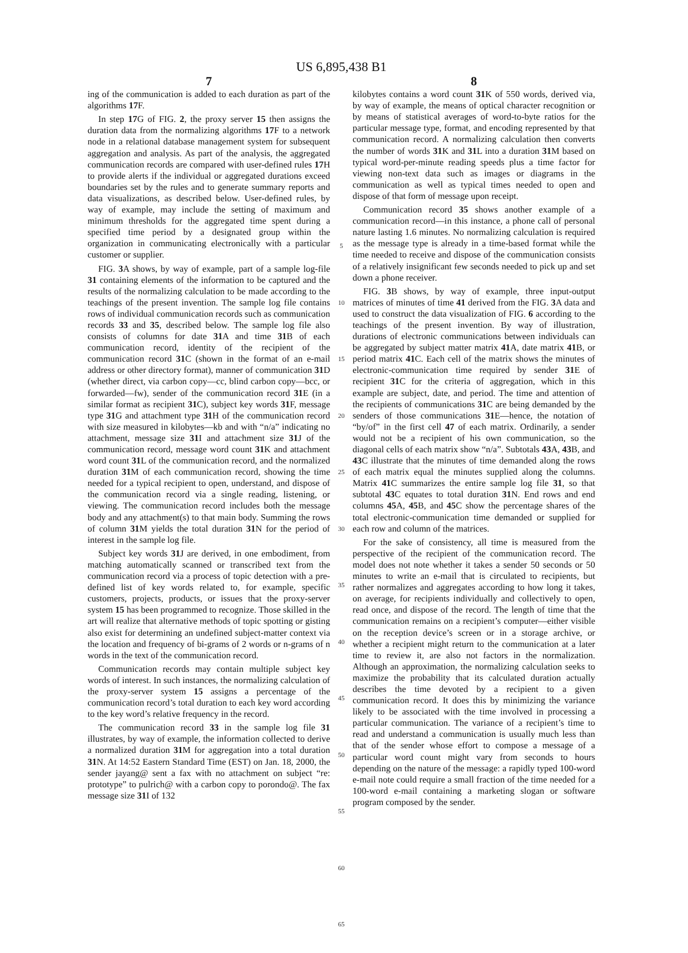US 6,895,438 B1
7
ing of the communication is added to each duration as part of the algorithms 17 F.
In step 17 G of FIG. 2, the proxy server 15 then assigns the duration data from the normalizing algorithms 17 F to a network node in a relational database management system for subsequent aggregation and analysis. As part of the analysis, the aggregated communication records are compared with user-defined rules 17 H to provide alerts if the individual or aggregated durations exceed boundaries set by the rules and to generate summary reports and data visualizations, as described below. User-defined rules, by way of example, may include the setting of maximum and minimum thresholds for the aggregated time spent during a specified time period by a designated group within the organization in communicating electronically with a particular customer or supplier.
FIG. 3 A shows, by way of example, part of a sample log-file 31 containing elements of the information to be captured and the results of the normalizing calculation to be made according to the teachings of the present invention. The sample log file contains rows of individual communication records such as communication records 33 and 35, described below. The sample log file also consists of columns for date 31 A and time 31 B of each communication record, identity of the recipient of the communication record 31 C (shown in the format of an e-mail address or other directory format), manner of communication 31 D (whether direct, via carbon copy—cc, blind carbon copy—bcc, or forwarded—fw), sender of the communication record 31 E (in a similar format as recipient 31 C), subject key words 31 F, message type 31 G and attachment type 31 H of the communication record with size measured in kilobytes—kb and with “n/a” indicating no attachment, message size 31 I and attachment size 31 J of the communication record, message word count 31 K and attachment word count 31 L of the communication record, and the normalized duration 31 M of each communication record, showing the time needed for a typical recipient to open, understand, and dispose of the communication record via a single reading, listening, or viewing. The communication record includes both the message body and any attachment(s) to that main body. Summing the rows of column 31 M yields the total duration 31 N for the period of interest in the sample log file.
Subject key words 31 J are derived, in one embodiment, from matching automatically scanned or transcribed text from the communication record via a process of topic detection with a pre-defined list of key words related to, for example, specific customers, projects, products, or issues that the proxy-server system 15 has been programmed to recognize. Those skilled in the art will realize that alternative methods of topic spotting or gisting also exist for determining an undefined subject-matter context via the location and frequency of bi-grams of 2 words or n-grams of n words in the text of the communication record.
Communication records may contain multiple subject key words of interest. In such instances, the normalizing calculation of the proxy-server system 15 assigns a percentage of the communication record’s total duration to each key word according to the key word’s relative frequency in the record.
The communication record 33 in the sample log file 31 illustrates, by way of example, the information collected to derive a normalized duration 31 M for aggregation into a total duration 31 N. At 14:52 Eastern Standard Time (EST) on Jan. 18, 2000, the sender jayang@ sent a fax with no attachment on subject “re: prototype” to pulrich@ with a carbon copy to porondo@. The fax message size 31 I of 132
5
10
15
20
25
30
35
40
45
50
55
60
65
8
kilobytes contains a word count 31 K of 550 words, derived via, by way of example, the means of optical character recognition or by means of statistical averages of word-to-byte ratios for the particular message type, format, and encoding represented by that communication record. A normalizing calculation then converts the number of words 31 K and 31 L into a duration 31 M based on typical word-per-minute reading speeds plus a time factor for viewing non-text data such as images or diagrams in the communication as well as typical times needed to open and dispose of that form of message upon receipt.
Communication record 35 shows another example of a communication record—in this instance, a phone call of personal nature lasting 1.6 minutes. No normalizing calculation is required as the message type is already in a time-based format while the time needed to receive and dispose of the communication consists of a relatively insignificant few seconds needed to pick up and set down a phone receiver.
FIG. 3 B shows, by way of example, three input-output matrices of minutes of time 41 derived from the FIG. 3 A data and used to construct the data visualization of FIG. 6 according to the teachings of the present invention. By way of illustration, durations of electronic communications between individuals can be aggregated by subject matter matrix 41 A, date matrix 41 B, or period matrix 41 C. Each cell of the matrix shows the minutes of electronic-communication time required by sender 31 E of recipient 31 C for the criteria of aggregation, which in this example are subject, date, and period. The time and attention of the recipients of communications 31 C are being demanded by the senders of those communications 31 E—hence, the notation of “by/of” in the first cell 47 of each matrix. Ordinarily, a sender would not be a recipient of his own communication, so the diagonal cells of each matrix show “n/a”. Subtotals 43 A, 43 B, and 43 C illustrate that the minutes of time demanded along the rows of each matrix equal the minutes supplied along the columns. Matrix 41 C summarizes the entire sample log file 31, so that subtotal 43 C equates to total duration 31 N. End rows and end columns 45 A, 45 B, and 45 C show the percentage shares of the total electronic-communication time demanded or supplied for each row and column of the matrices.
For the sake of consistency, all time is measured from the perspective of the recipient of the communication record. The model does not note whether it takes a sender 50 seconds or 50 minutes to write an e-mail that is circulated to recipients, but rather normalizes and aggregates according to how long it takes, on average, for recipients individually and collectively to open, read once, and dispose of the record. The length of time that the communication remains on a recipient’s computer—either visible on the reception device’s screen or in a storage archive, or whether a recipient might return to the communication at a later time to review it, are also not factors in the normalization. Although an approximation, the normalizing calculation seeks to maximize the probability that its calculated duration actually describes the time devoted by a recipient to a given communication record. It does this by minimizing the variance likely to be associated with the time involved in processing a particular communication. The variance of a recipient’s time to read and understand a communication is usually much less than that of the sender whose effort to compose a message of a particular word count might vary from seconds to hours depending on the nature of the message: a rapidly typed 100-word e-mail note could require a small fraction of the time needed for a 100-word e-mail containing a marketing slogan or software program composed by the sender.